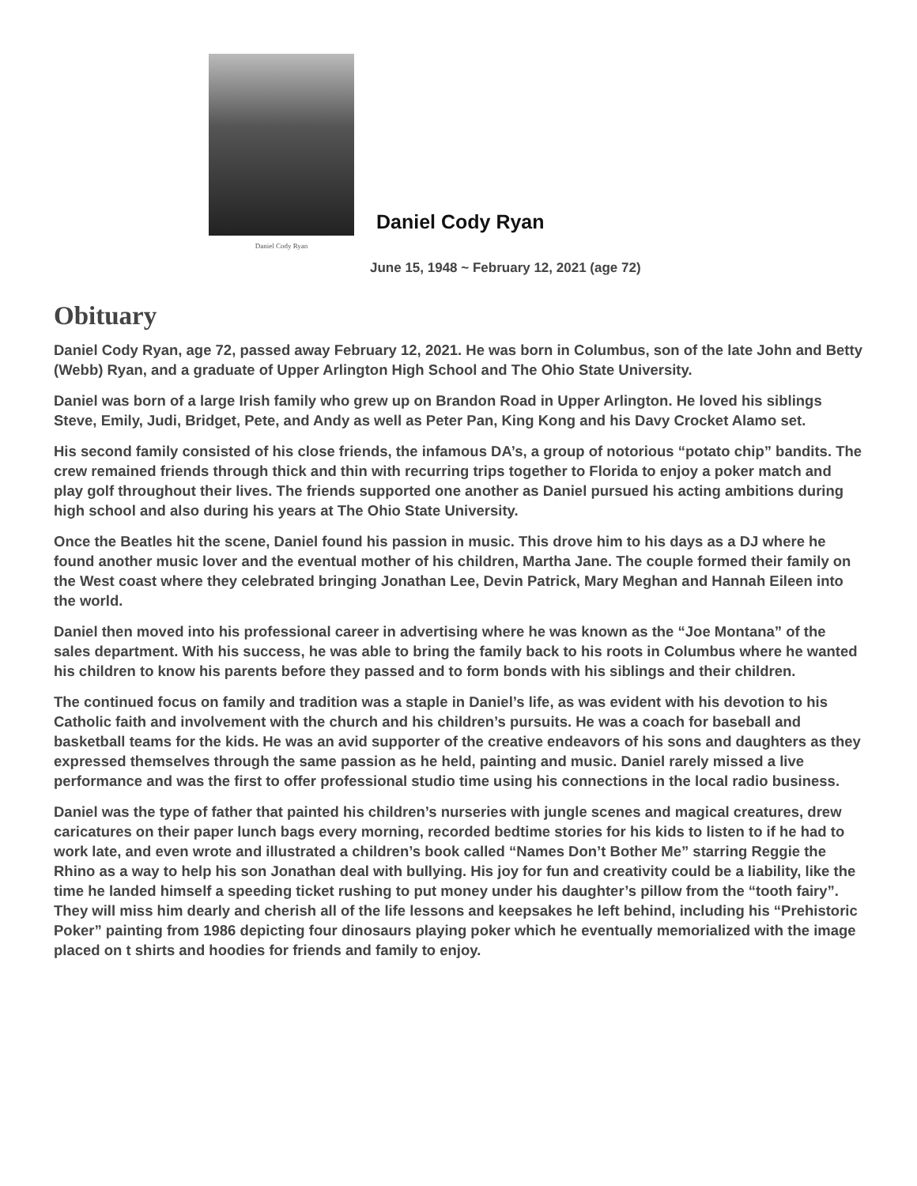Daniel Cody Ryan
Daniel Cody Ryan
June 15, 1948 ~ February 12, 2021 (age 72)
Obituary
Daniel Cody Ryan, age 72, passed away February 12, 2021. He was born in Columbus, son of the late John and Betty (Webb) Ryan, and a graduate of Upper Arlington High School and The Ohio State University.
Daniel was born of a large Irish family who grew up on Brandon Road in Upper Arlington. He loved his siblings Steve, Emily, Judi, Bridget, Pete, and Andy as well as Peter Pan, King Kong and his Davy Crocket Alamo set.
His second family consisted of his close friends, the infamous DA’s, a group of notorious “potato chip” bandits. The crew remained friends through thick and thin with recurring trips together to Florida to enjoy a poker match and play golf throughout their lives. The friends supported one another as Daniel pursued his acting ambitions during high school and also during his years at The Ohio State University.
Once the Beatles hit the scene, Daniel found his passion in music. This drove him to his days as a DJ where he found another music lover and the eventual mother of his children, Martha Jane. The couple formed their family on the West coast where they celebrated bringing Jonathan Lee, Devin Patrick, Mary Meghan and Hannah Eileen into the world.
Daniel then moved into his professional career in advertising where he was known as the “Joe Montana” of the sales department. With his success, he was able to bring the family back to his roots in Columbus where he wanted his children to know his parents before they passed and to form bonds with his siblings and their children.
The continued focus on family and tradition was a staple in Daniel’s life, as was evident with his devotion to his Catholic faith and involvement with the church and his children’s pursuits. He was a coach for baseball and basketball teams for the kids. He was an avid supporter of the creative endeavors of his sons and daughters as they expressed themselves through the same passion as he held, painting and music. Daniel rarely missed a live performance and was the first to offer professional studio time using his connections in the local radio business.
Daniel was the type of father that painted his children’s nurseries with jungle scenes and magical creatures, drew caricatures on their paper lunch bags every morning, recorded bedtime stories for his kids to listen to if he had to work late, and even wrote and illustrated a children’s book called “Names Don’t Bother Me” starring Reggie the Rhino as a way to help his son Jonathan deal with bullying. His joy for fun and creativity could be a liability, like the time he landed himself a speeding ticket rushing to put money under his daughter’s pillow from the “tooth fairy”. They will miss him dearly and cherish all of the life lessons and keepsakes he left behind, including his “Prehistoric Poker” painting from 1986 depicting four dinosaurs playing poker which he eventually memorialized with the image placed on t shirts and hoodies for friends and family to enjoy.